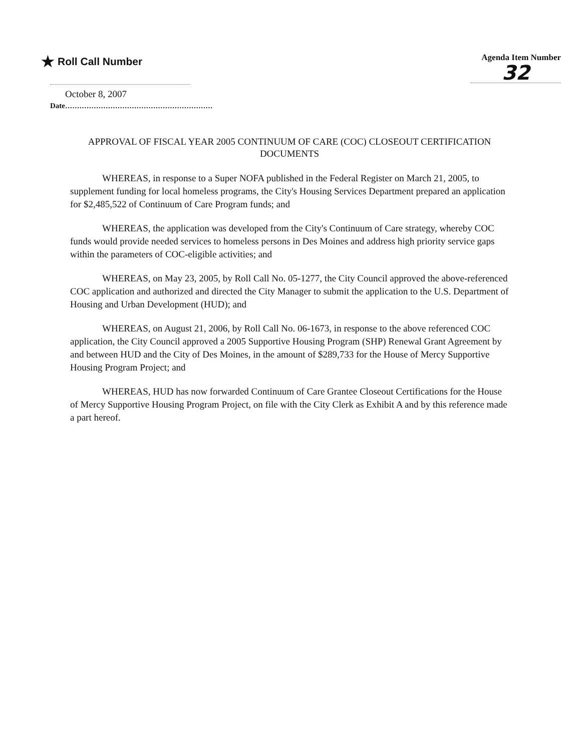★ Roll Call Number
Agenda Item Number
32
October 8, 2007
Date..............................................................
APPROVAL OF FISCAL YEAR 2005 CONTINUUM OF CARE (COC) CLOSEOUT CERTIFICATION DOCUMENTS
WHEREAS, in response to a Super NOFA published in the Federal Register on March 21, 2005, to supplement funding for local homeless programs, the City's Housing Services Department prepared an application for $2,485,522 of Continuum of Care Program funds; and
WHEREAS, the application was developed from the City's Continuum of Care strategy, whereby COC funds would provide needed services to homeless persons in Des Moines and address high priority service gaps within the parameters of COC-eligible activities; and
WHEREAS, on May 23, 2005, by Roll Call No. 05-1277, the City Council approved the above-referenced COC application and authorized and directed the City Manager to submit the application to the U.S. Department of Housing and Urban Development (HUD); and
WHEREAS, on August 21, 2006, by Roll Call No. 06-1673, in response to the above referenced COC application, the City Council approved a 2005 Supportive Housing Program (SHP) Renewal Grant Agreement by and between HUD and the City of Des Moines, in the amount of $289,733 for the House of Mercy Supportive Housing Program Project; and
WHEREAS, HUD has now forwarded Continuum of Care Grantee Closeout Certifications for the House of Mercy Supportive Housing Program Project, on file with the City Clerk as Exhibit A and by this reference made a part hereof.